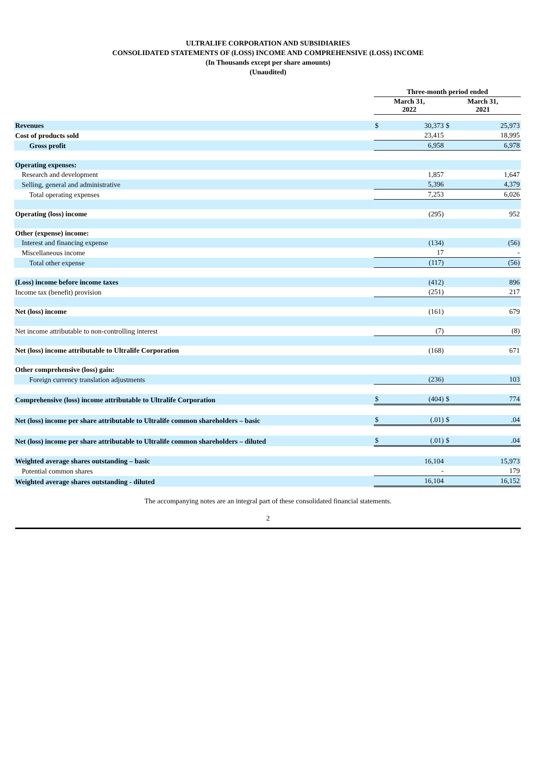ULTRALIFE CORPORATION AND SUBSIDIARIES
CONSOLIDATED STATEMENTS OF (LOSS) INCOME AND COMPREHENSIVE (LOSS) INCOME
(In Thousands except per share amounts)
(Unaudited)
| | Three-month period ended | | | |
| --- | --- | --- | --- | --- |
| | March 31, 2022 | | March 31, 2021 | |
| Revenues | $ | 30,373 | $ | 25,973 |
| Cost of products sold | | 23,415 | | 18,995 |
| Gross profit | | 6,958 | | 6,978 |
| Operating expenses: | | | | |
| Research and development | | 1,857 | | 1,647 |
| Selling, general and administrative | | 5,396 | | 4,379 |
| Total operating expenses | | 7,253 | | 6,026 |
| Operating (loss) income | | (295) | | 952 |
| Other (expense) income: | | | | |
| Interest and financing expense | | (134) | | (56) |
| Miscellaneous income | | 17 | | - |
| Total other expense | | (117) | | (56) |
| (Loss) income before income taxes | | (412) | | 896 |
| Income tax (benefit) provision | | (251) | | 217 |
| Net (loss) income | | (161) | | 679 |
| Net income attributable to non-controlling interest | | (7) | | (8) |
| Net (loss) income attributable to Ultralife Corporation | | (168) | | 671 |
| Other comprehensive (loss) gain: | | | | |
| Foreign currency translation adjustments | | (236) | | 103 |
| Comprehensive (loss) income attributable to Ultralife Corporation | $ | (404) | $ | 774 |
| Net (loss) income per share attributable to Ultralife common shareholders – basic | $ | (.01) | $ | .04 |
| Net (loss) income per share attributable to Ultralife common shareholders – diluted | $ | (.01) | $ | .04 |
| Weighted average shares outstanding – basic | | 16,104 | | 15,973 |
| Potential common shares | | - | | 179 |
| Weighted average shares outstanding - diluted | | 16,104 | | 16,152 |
The accompanying notes are an integral part of these consolidated financial statements.
2